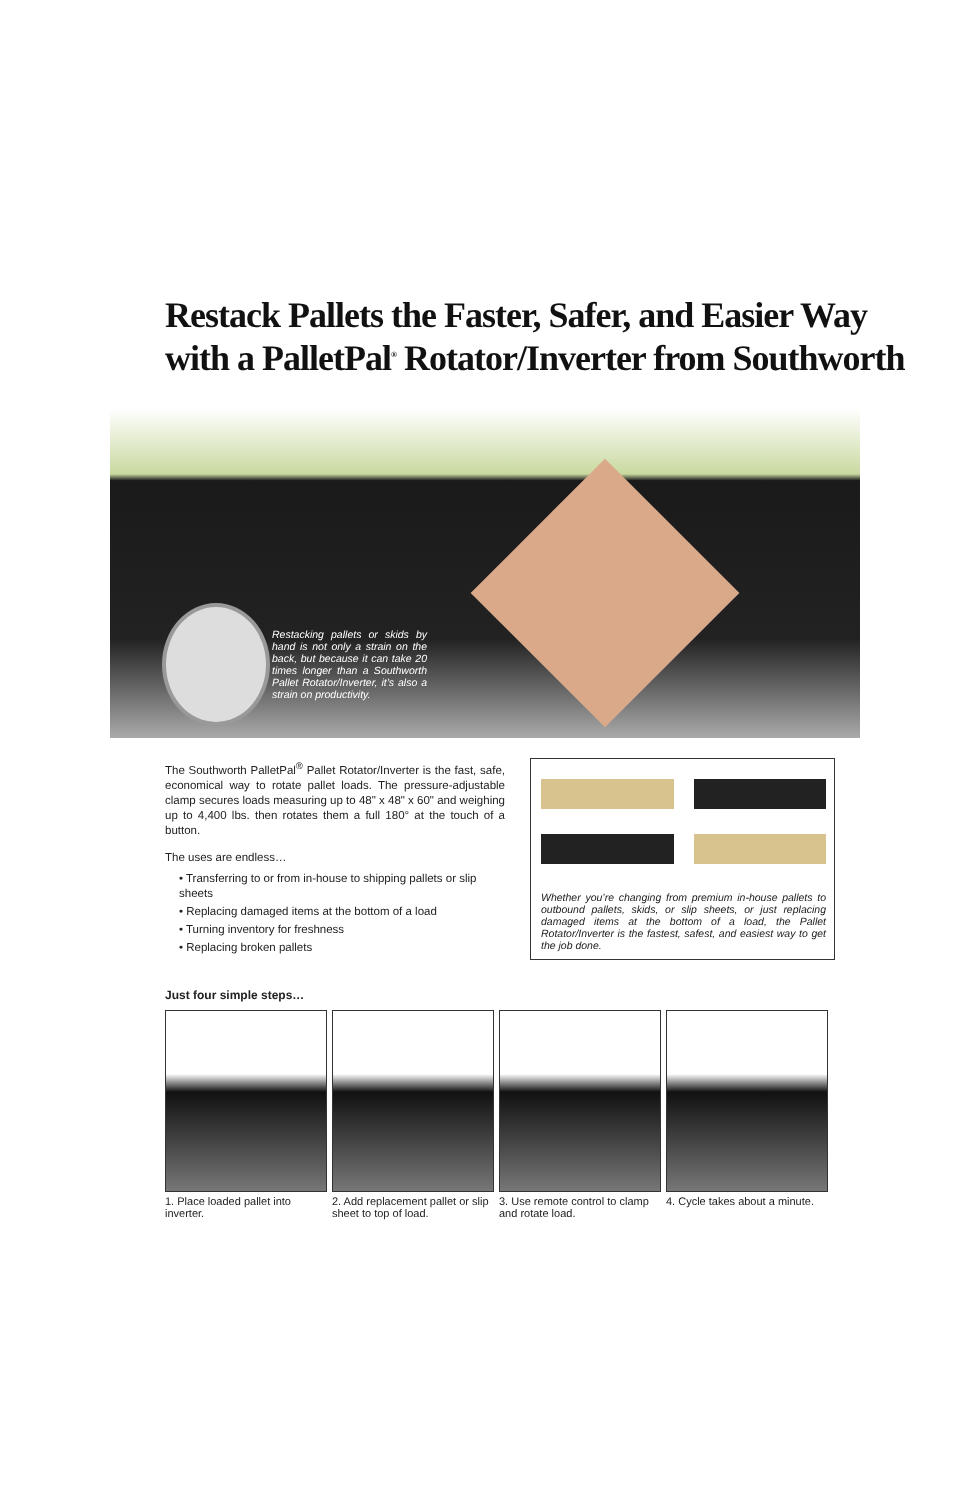Restack Pallets the Faster, Safer, and Easier Way
with a PalletPal<sup>®</sup> Rotator/Inverter from Southworth
Restacking pallets or skids by hand is not only a strain on the back, but because it can take 20 times longer than a Southworth Pallet Rotator/Inverter, it’s also a strain on productivity.
The Southworth PalletPal<sup>®</sup> Pallet Rotator/Inverter is the fast, safe, economical way to rotate pallet loads. The pressure-adjustable clamp secures loads measuring up to 48" x 48" x 60" and weighing up to 4,400 lbs. then rotates them a full 180° at the touch of a button.
The uses are endless…
• Transferring to or from in-house to shipping pallets or slip sheets
• Replacing damaged items at the bottom of a load
• Turning inventory for freshness
• Replacing broken pallets
Whether you’re changing from premium in-house pallets to outbound pallets, skids, or slip sheets, or just replacing damaged items at the bottom of a load, the Pallet Rotator/Inverter is the fastest, safest, and easiest way to get the job done.
Just four simple steps…
1. Place loaded pallet into inverter.
2. Add replacement pallet or slip sheet to top of load.
3. Use remote control to clamp and rotate load.
4. Cycle takes about a minute.